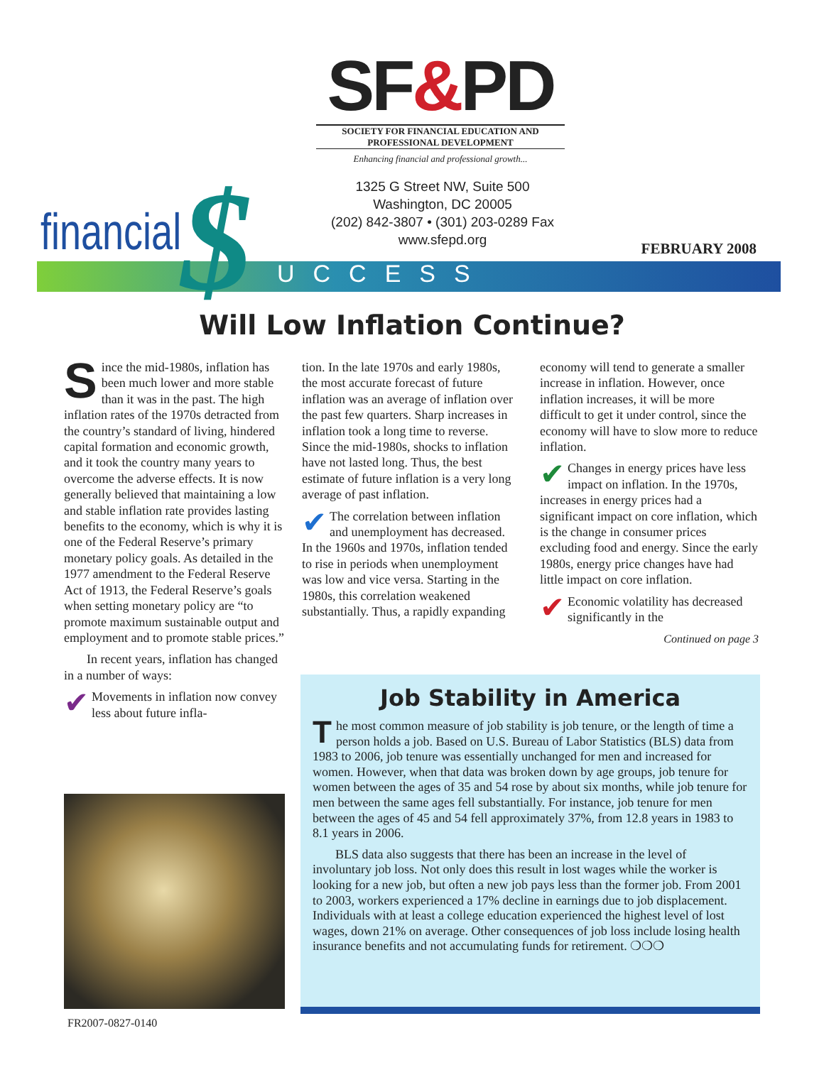SF&PD
SOCIETY FOR FINANCIAL EDUCATION AND PROFESSIONAL DEVELOPMENT
Enhancing financial and professional growth...
1325 G Street NW, Suite 500
Washington, DC 20005
(202) 842-3807 • (301) 203-0289 Fax
www.sfepd.org
financial $ UCCESS
FEBRUARY 2008
Will Low Inflation Continue?
Since the mid-1980s, inflation has been much lower and more stable than it was in the past. The high inflation rates of the 1970s detracted from the country’s standard of living, hindered capital formation and economic growth, and it took the country many years to overcome the adverse effects. It is now generally believed that maintaining a low and stable inflation rate provides lasting benefits to the economy, which is why it is one of the Federal Reserve’s primary monetary policy goals. As detailed in the 1977 amendment to the Federal Reserve Act of 1913, the Federal Reserve’s goals when setting monetary policy are “to promote maximum sustainable output and employment and to promote stable prices.”
In recent years, inflation has changed in a number of ways:
✔ Movements in inflation now convey less about future infla-
tion. In the late 1970s and early 1980s, the most accurate forecast of future inflation was an average of inflation over the past few quarters. Sharp increases in inflation took a long time to reverse. Since the mid-1980s, shocks to inflation have not lasted long. Thus, the best estimate of future inflation is a very long average of past inflation.
✔ The correlation between inflation and unemployment has decreased. In the 1960s and 1970s, inflation tended to rise in periods when unemployment was low and vice versa. Starting in the 1980s, this correlation weakened substantially. Thus, a rapidly expanding
economy will tend to generate a smaller increase in inflation. However, once inflation increases, it will be more difficult to get it under control, since the economy will have to slow more to reduce inflation.
✔ Changes in energy prices have less impact on inflation. In the 1970s, increases in energy prices had a significant impact on core inflation, which is the change in consumer prices excluding food and energy. Since the early 1980s, energy price changes have had little impact on core inflation.
✔ Economic volatility has decreased significantly in the
Continued on page 3
Job Stability in America
The most common measure of job stability is job tenure, or the length of time a person holds a job. Based on U.S. Bureau of Labor Statistics (BLS) data from 1983 to 2006, job tenure was essentially unchanged for men and increased for women. However, when that data was broken down by age groups, job tenure for women between the ages of 35 and 54 rose by about six months, while job tenure for men between the same ages fell substantially. For instance, job tenure for men between the ages of 45 and 54 fell approximately 37%, from 12.8 years in 1983 to 8.1 years in 2006.
BLS data also suggests that there has been an increase in the level of involuntary job loss. Not only does this result in lost wages while the worker is looking for a new job, but often a new job pays less than the former job. From 2001 to 2003, workers experienced a 17% decline in earnings due to job displacement. Individuals with at least a college education experienced the highest level of lost wages, down 21% on average. Other consequences of job loss include losing health insurance benefits and not accumulating funds for retirement. ❍❍❍
FR2007-0827-0140